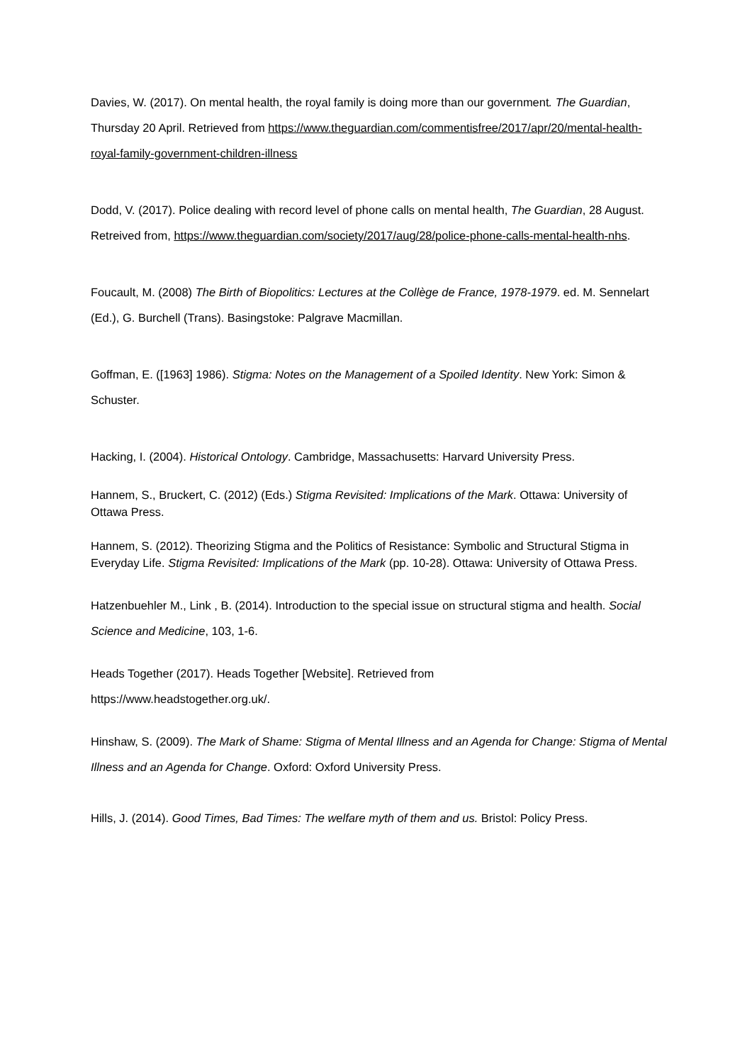Davies, W. (2017). On mental health, the royal family is doing more than our government. The Guardian, Thursday 20 April. Retrieved from https://www.theguardian.com/commentisfree/2017/apr/20/mental-health-royal-family-government-children-illness
Dodd, V. (2017). Police dealing with record level of phone calls on mental health, The Guardian, 28 August. Retreived from, https://www.theguardian.com/society/2017/aug/28/police-phone-calls-mental-health-nhs.
Foucault, M. (2008) The Birth of Biopolitics: Lectures at the Collège de France, 1978-1979. ed. M. Sennelart (Ed.), G. Burchell (Trans). Basingstoke: Palgrave Macmillan.
Goffman, E. ([1963] 1986). Stigma: Notes on the Management of a Spoiled Identity. New York: Simon & Schuster.
Hacking, I. (2004). Historical Ontology. Cambridge, Massachusetts: Harvard University Press.
Hannem, S., Bruckert, C. (2012) (Eds.) Stigma Revisited: Implications of the Mark. Ottawa: University of Ottawa Press.
Hannem, S. (2012). Theorizing Stigma and the Politics of Resistance: Symbolic and Structural Stigma in Everyday Life. Stigma Revisited: Implications of the Mark (pp. 10-28). Ottawa: University of Ottawa Press.
Hatzenbuehler M., Link , B. (2014). Introduction to the special issue on structural stigma and health. Social Science and Medicine, 103, 1-6.
Heads Together (2017). Heads Together [Website]. Retrieved from
https://www.headstogether.org.uk/.
Hinshaw, S. (2009). The Mark of Shame: Stigma of Mental Illness and an Agenda for Change: Stigma of Mental Illness and an Agenda for Change. Oxford: Oxford University Press.
Hills, J. (2014). Good Times, Bad Times: The welfare myth of them and us. Bristol: Policy Press.